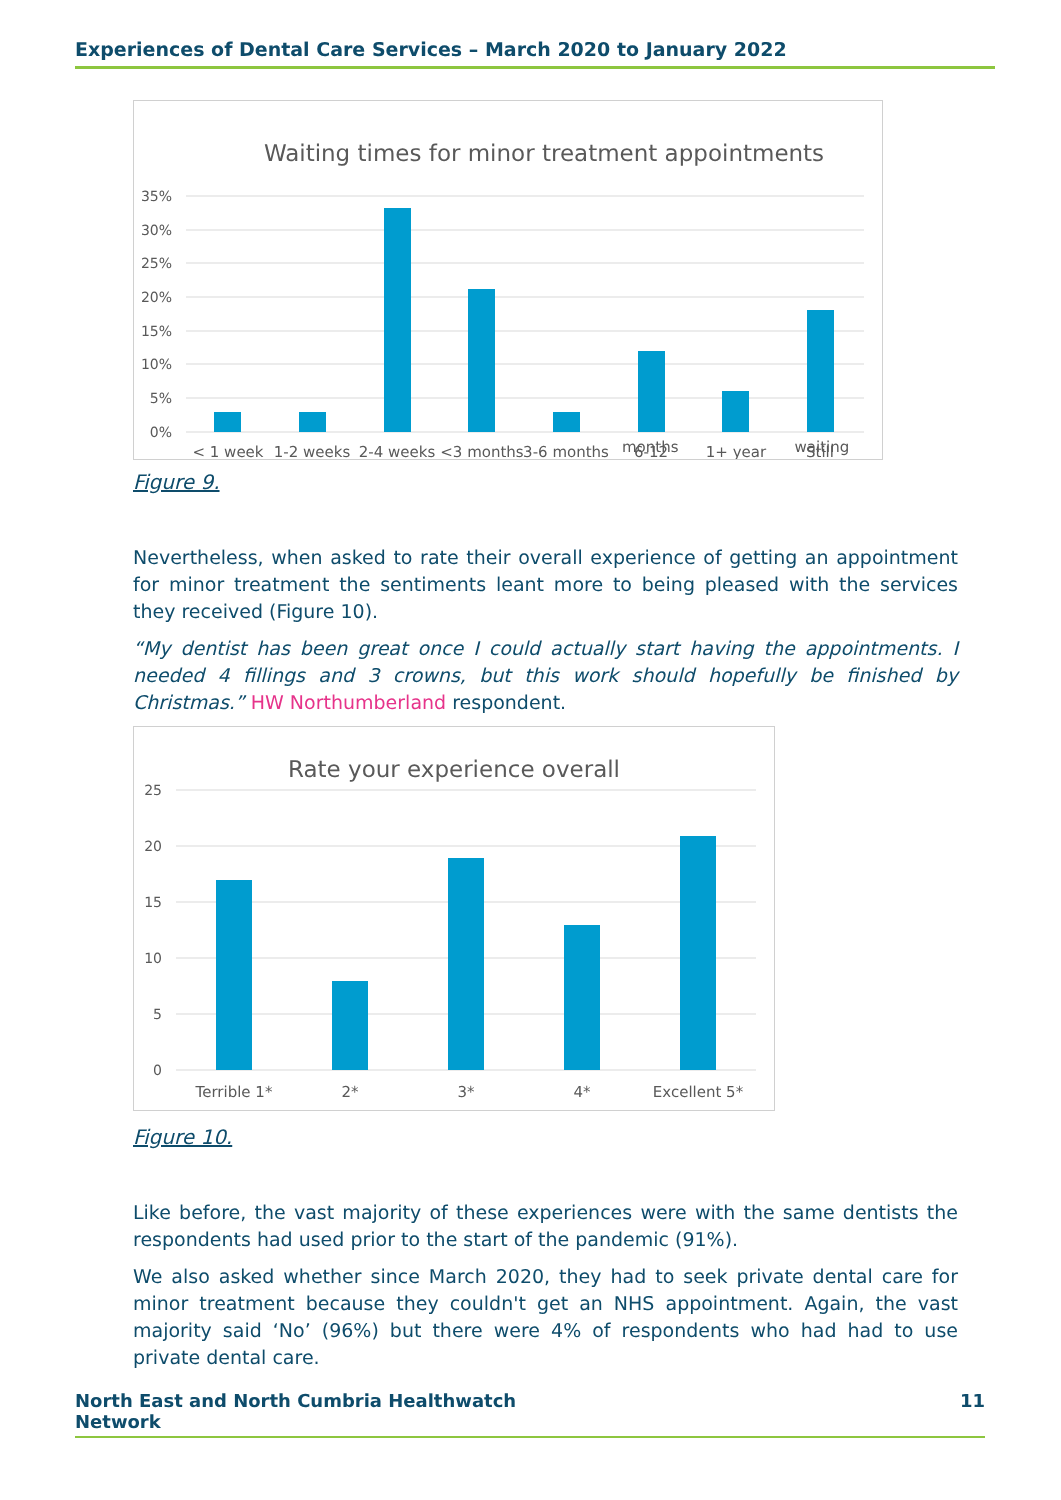Experiences of Dental Care Services – March 2020 to January 2022
Waiting times for minor treatment appointments
35%
30%
25%
20%
15%
10%
5%
0%
< 1 week
1-2 weeks
2-4 weeks
<3 months
3-6 months
6-12
1+ year
Still
months waiting
Figure 9.
Nevertheless, when asked to rate their overall experience of getting an appointment for minor treatment the sentiments leant more to being pleased with the services they received (Figure 10).
“My dentist has been great once I could actually start having the appointments. I needed 4 fillings and 3 crowns, but this work should hopefully be finished by Christmas.” HW Northumberland respondent.
Rate your experience overall
25
20
15
10
5
0
Terrible 1*
2*
3*
4*
Excellent 5*
Figure 10.
Like before, the vast majority of these experiences were with the same dentists the respondents had used prior to the start of the pandemic (91%).
We also asked whether since March 2020, they had to seek private dental care for minor treatment because they couldn't get an NHS appointment. Again, the vast majority said ‘No’ (96%) but there were 4% of respondents who had had to use private dental care.
North East and North Cumbria Healthwatch
Network 11